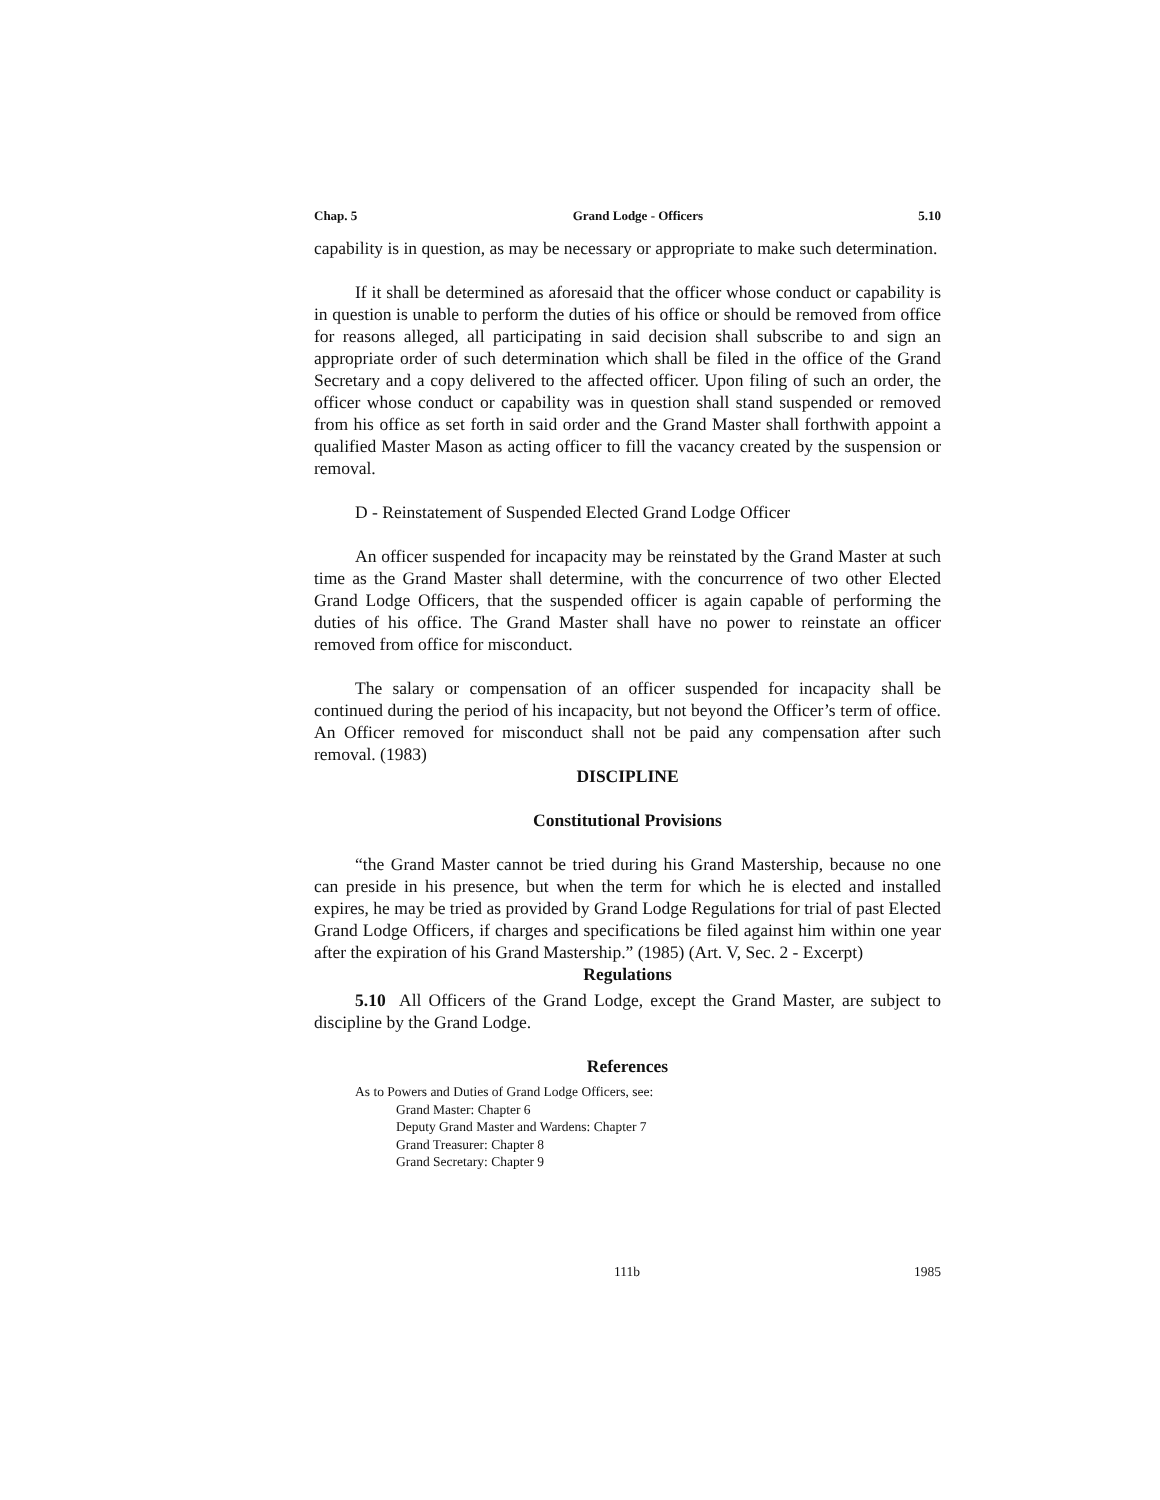Chap. 5 Grand Lodge - Officers 5.10
capability is in question, as may be necessary or appropriate to make such determination.
If it shall be determined as aforesaid that the officer whose conduct or capability is in question is unable to perform the duties of his office or should be removed from office for reasons alleged, all participating in said decision shall subscribe to and sign an appropriate order of such determination which shall be filed in the office of the Grand Secretary and a copy delivered to the affected officer. Upon filing of such an order, the officer whose conduct or capability was in question shall stand suspended or removed from his office as set forth in said order and the Grand Master shall forthwith appoint a qualified Master Mason as acting officer to fill the vacancy created by the suspension or removal.
D - Reinstatement of Suspended Elected Grand Lodge Officer
An officer suspended for incapacity may be reinstated by the Grand Master at such time as the Grand Master shall determine, with the concurrence of two other Elected Grand Lodge Officers, that the suspended officer is again capable of performing the duties of his office. The Grand Master shall have no power to reinstate an officer removed from office for misconduct.
The salary or compensation of an officer suspended for incapacity shall be continued during the period of his incapacity, but not beyond the Officer’s term of office. An Officer removed for misconduct shall not be paid any compensation after such removal. (1983)
DISCIPLINE
Constitutional Provisions
“the Grand Master cannot be tried during his Grand Mastership, because no one can preside in his presence, but when the term for which he is elected and installed expires, he may be tried as provided by Grand Lodge Regulations for trial of past Elected Grand Lodge Officers, if charges and specifications be filed against him within one year after the expiration of his Grand Mastership.” (1985) (Art. V, Sec. 2 - Excerpt)
Regulations
5.10 All Officers of the Grand Lodge, except the Grand Master, are subject to discipline by the Grand Lodge.
References
As to Powers and Duties of Grand Lodge Officers, see:
Grand Master: Chapter 6
Deputy Grand Master and Wardens: Chapter 7
Grand Treasurer: Chapter 8
Grand Secretary: Chapter 9
111b 1985